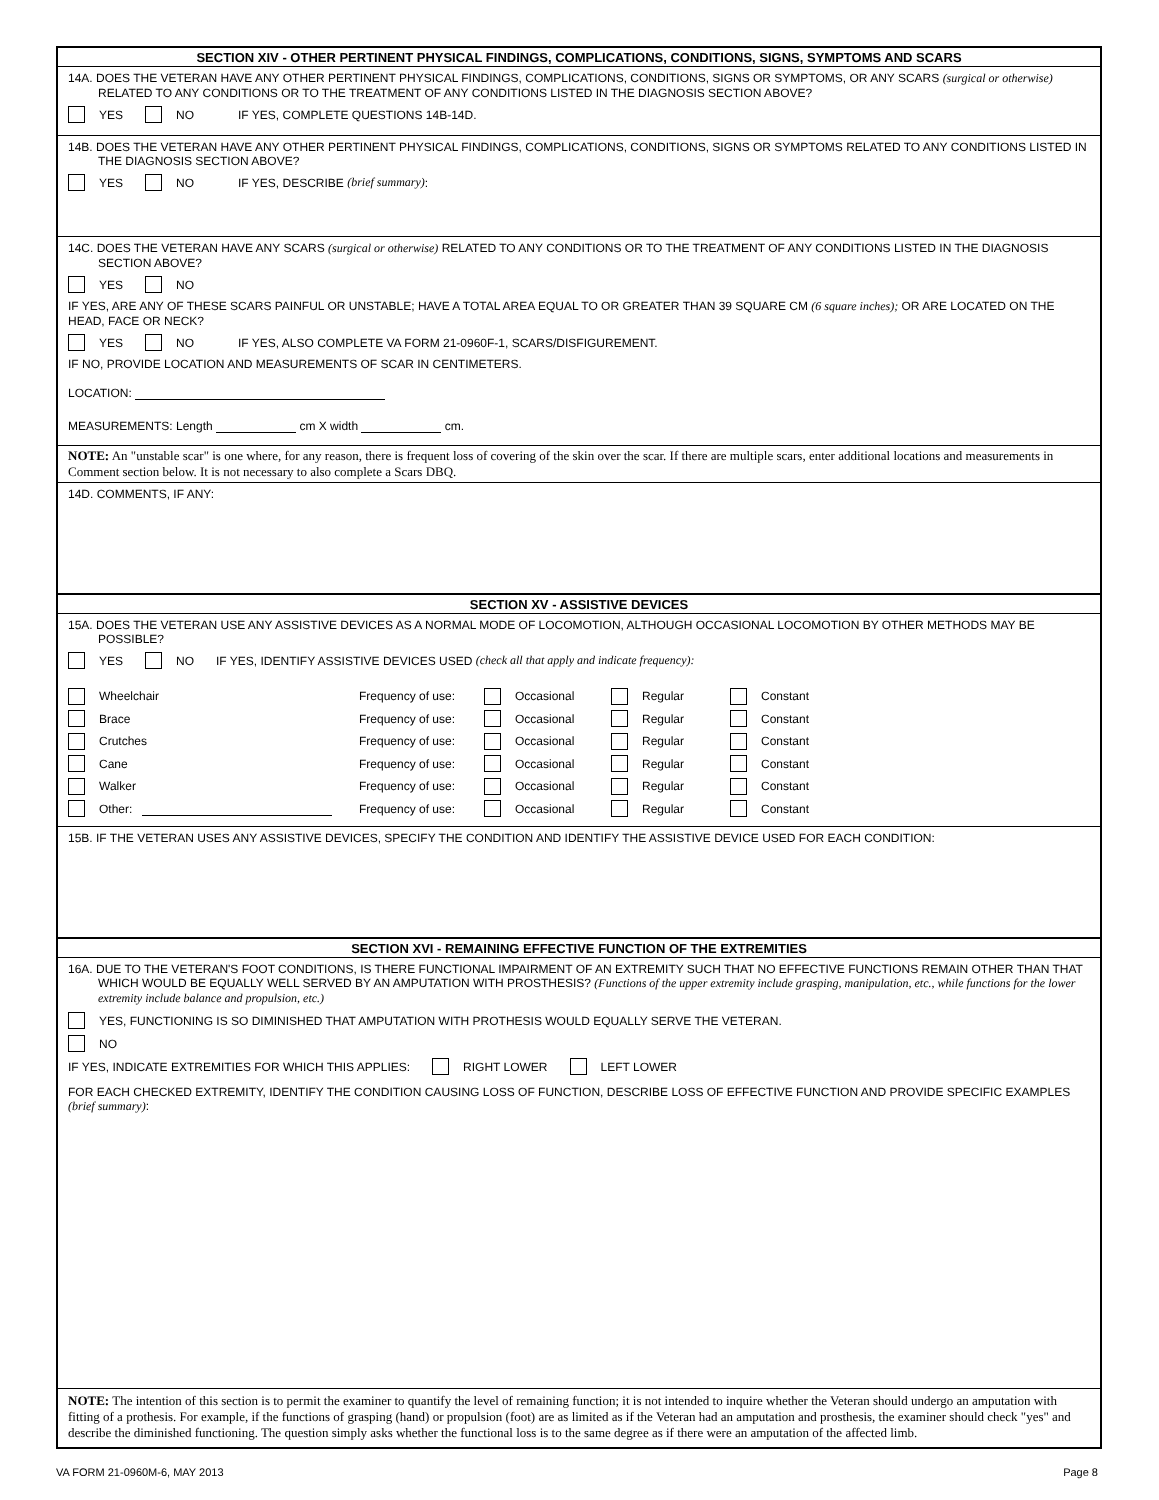SECTION XIV - OTHER PERTINENT PHYSICAL FINDINGS, COMPLICATIONS, CONDITIONS, SIGNS, SYMPTOMS AND SCARS
14A. DOES THE VETERAN HAVE ANY OTHER PERTINENT PHYSICAL FINDINGS, COMPLICATIONS, CONDITIONS, SIGNS OR SYMPTOMS, OR ANY SCARS (surgical or otherwise) RELATED TO ANY CONDITIONS OR TO THE TREATMENT OF ANY CONDITIONS LISTED IN THE DIAGNOSIS SECTION ABOVE?
YES NO IF YES, COMPLETE QUESTIONS 14B-14D.
14B. DOES THE VETERAN HAVE ANY OTHER PERTINENT PHYSICAL FINDINGS, COMPLICATIONS, CONDITIONS, SIGNS OR SYMPTOMS RELATED TO ANY CONDITIONS LISTED IN THE DIAGNOSIS SECTION ABOVE?
YES NO IF YES, DESCRIBE (brief summary):
14C. DOES THE VETERAN HAVE ANY SCARS (surgical or otherwise) RELATED TO ANY CONDITIONS OR TO THE TREATMENT OF ANY CONDITIONS LISTED IN THE DIAGNOSIS SECTION ABOVE?
YES NO
IF YES, ARE ANY OF THESE SCARS PAINFUL OR UNSTABLE; HAVE A TOTAL AREA EQUAL TO OR GREATER THAN 39 SQUARE CM (6 square inches); OR ARE LOCATED ON THE HEAD, FACE OR NECK?
YES NO IF YES, ALSO COMPLETE VA FORM 21-0960F-1, SCARS/DISFIGUREMENT.
IF NO, PROVIDE LOCATION AND MEASUREMENTS OF SCAR IN CENTIMETERS.
LOCATION:
MEASUREMENTS: Length cm X width cm.
NOTE: An "unstable scar" is one where, for any reason, there is frequent loss of covering of the skin over the scar. If there are multiple scars, enter additional locations and measurements in Comment section below. It is not necessary to also complete a Scars DBQ.
14D. COMMENTS, IF ANY:
SECTION XV - ASSISTIVE DEVICES
15A. DOES THE VETERAN USE ANY ASSISTIVE DEVICES AS A NORMAL MODE OF LOCOMOTION, ALTHOUGH OCCASIONAL LOCOMOTION BY OTHER METHODS MAY BE POSSIBLE?
YES NO IF YES, IDENTIFY ASSISTIVE DEVICES USED (check all that apply and indicate frequency):
Wheelchair Frequency of use: Occasional Regular Constant
Brace Frequency of use: Occasional Regular Constant
Crutches Frequency of use: Occasional Regular Constant
Cane Frequency of use: Occasional Regular Constant
Walker Frequency of use: Occasional Regular Constant
Other: Frequency of use: Occasional Regular Constant
15B. IF THE VETERAN USES ANY ASSISTIVE DEVICES, SPECIFY THE CONDITION AND IDENTIFY THE ASSISTIVE DEVICE USED FOR EACH CONDITION:
SECTION XVI - REMAINING EFFECTIVE FUNCTION OF THE EXTREMITIES
16A. DUE TO THE VETERAN'S FOOT CONDITIONS, IS THERE FUNCTIONAL IMPAIRMENT OF AN EXTREMITY SUCH THAT NO EFFECTIVE FUNCTIONS REMAIN OTHER THAN THAT WHICH WOULD BE EQUALLY WELL SERVED BY AN AMPUTATION WITH PROSTHESIS? (Functions of the upper extremity include grasping, manipulation, etc., while functions for the lower extremity include balance and propulsion, etc.)
YES, FUNCTIONING IS SO DIMINISHED THAT AMPUTATION WITH PROTHESIS WOULD EQUALLY SERVE THE VETERAN.
NO
IF YES, INDICATE EXTREMITIES FOR WHICH THIS APPLIES: RIGHT LOWER LEFT LOWER
FOR EACH CHECKED EXTREMITY, IDENTIFY THE CONDITION CAUSING LOSS OF FUNCTION, DESCRIBE LOSS OF EFFECTIVE FUNCTION AND PROVIDE SPECIFIC EXAMPLES (brief summary):
NOTE: The intention of this section is to permit the examiner to quantify the level of remaining function; it is not intended to inquire whether the Veteran should undergo an amputation with fitting of a prothesis. For example, if the functions of grasping (hand) or propulsion (foot) are as limited as if the Veteran had an amputation and prosthesis, the examiner should check "yes" and describe the diminished functioning. The question simply asks whether the functional loss is to the same degree as if there were an amputation of the affected limb.
VA FORM 21-0960M-6, MAY 2013 Page 8